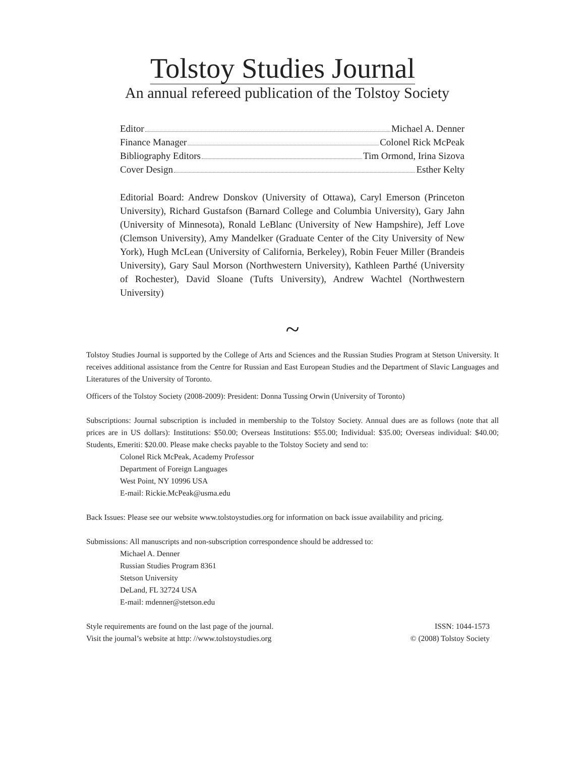Tolstoy Studies Journal
An annual refereed publication of the Tolstoy Society
Editor Michael A. Denner
Finance Manager Colonel Rick McPeak
Bibliography Editors Tim Ormond, Irina Sizova
Cover Design Esther Kelty
Editorial Board: Andrew Donskov (University of Ottawa), Caryl Emerson (Princeton University), Richard Gustafson (Barnard College and Columbia University), Gary Jahn (University of Minnesota), Ronald LeBlanc (University of New Hampshire), Jeff Love (Clemson University), Amy Mandelker (Graduate Center of the City University of New York), Hugh McLean (University of California, Berkeley), Robin Feuer Miller (Brandeis University), Gary Saul Morson (Northwestern University), Kathleen Parthé (University of Rochester), David Sloane (Tufts University), Andrew Wachtel (Northwestern University)
~
Tolstoy Studies Journal is supported by the College of Arts and Sciences and the Russian Studies Program at Stetson University. It receives additional assistance from the Centre for Russian and East European Studies and the Department of Slavic Languages and Literatures of the University of Toronto.
Officers of the Tolstoy Society (2008-2009): President: Donna Tussing Orwin (University of Toronto)
Subscriptions: Journal subscription is included in membership to the Tolstoy Society. Annual dues are as follows (note that all prices are in US dollars): Institutions: $50.00; Overseas Institutions: $55.00; Individual: $35.00; Overseas individual: $40.00; Students, Emeriti: $20.00. Please make checks payable to the Tolstoy Society and send to:
Colonel Rick McPeak, Academy Professor
Department of Foreign Languages
West Point, NY 10996 USA
E-mail: Rickie.McPeak@usma.edu
Back Issues: Please see our website www.tolstoystudies.org for information on back issue availability and pricing.
Submissions: All manuscripts and non-subscription correspondence should be addressed to:
Michael A. Denner
Russian Studies Program 8361
Stetson University
DeLand, FL 32724 USA
E-mail: mdenner@stetson.edu
Style requirements are found on the last page of the journal.
Visit the journal’s website at http: //www.tolstoystudies.org
ISSN: 1044-1573
© (2008) Tolstoy Society